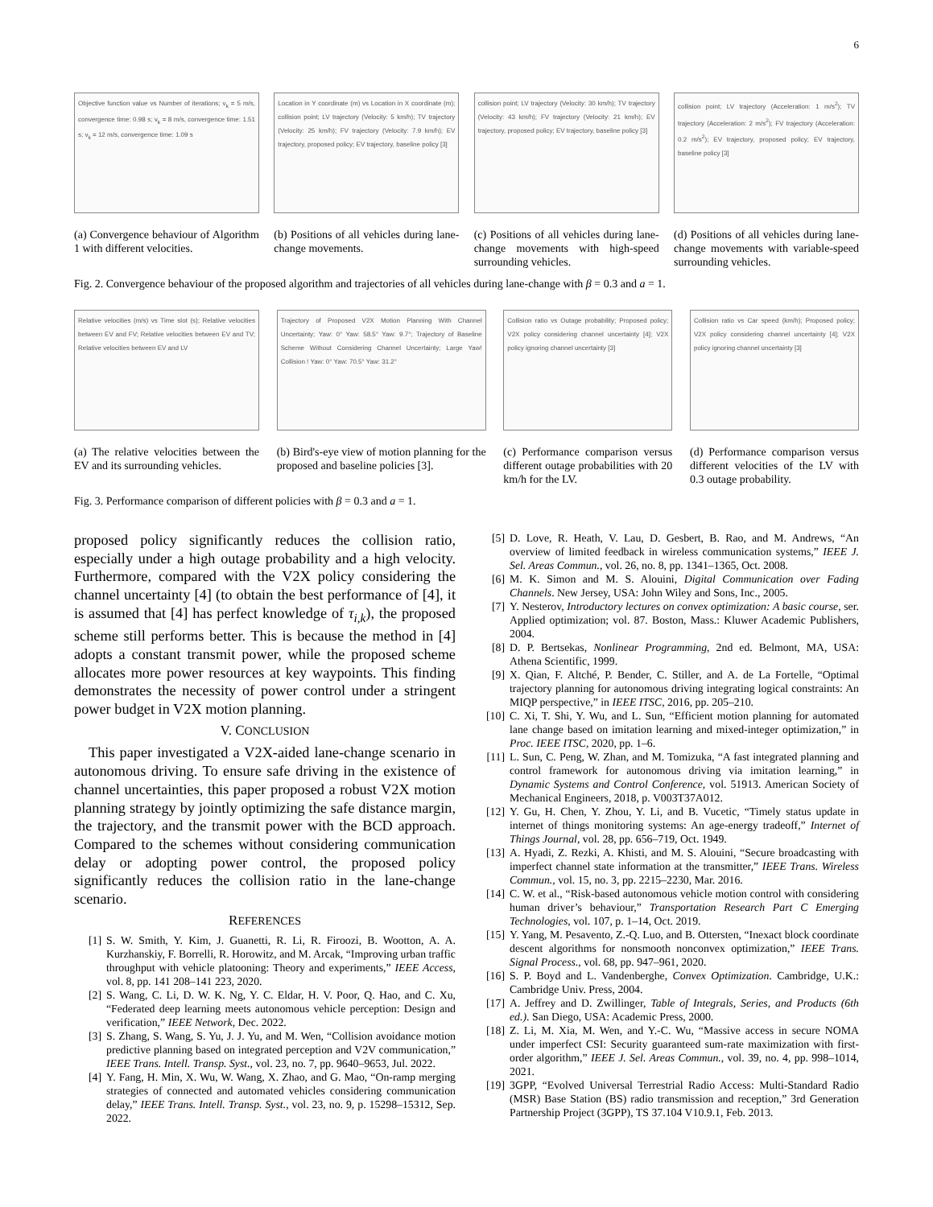6
Objective function value vs Number of iterations; v<sub>k</sub> = 5 m/s, convergence time: 0.98 s; v<sub>k</sub> = 8 m/s, convergence time: 1.51 s; v<sub>k</sub> = 12 m/s, convergence time: 1.09 s
(a) Convergence behaviour of Algorithm 1 with different velocities.
Location in Y coordinate (m) vs Location in X coordinate (m); collision point; LV trajectory (Velocity: 5 km/h); TV trajectory (Velocity: 25 km/h); FV trajectory (Velocity: 7.9 km/h); EV trajectory, proposed policy; EV trajectory, baseline policy [3]
(b) Positions of all vehicles during lane-change movements.
collision point; LV trajectory (Velocity: 30 km/h); TV trajectory (Velocity: 43 km/h); FV trajectory (Velocity: 21 km/h); EV trajectory, proposed policy; EV trajectory, baseline policy [3]
(c) Positions of all vehicles during lane-change movements with high-speed surrounding vehicles.
collision point; LV trajectory (Acceleration: 1 m/s<sup>2</sup>); TV trajectory (Acceleration: 2 m/s<sup>2</sup>); FV trajectory (Acceleration: 0.2 m/s<sup>2</sup>); EV trajectory, proposed policy; EV trajectory, baseline policy [3]
(d) Positions of all vehicles during lane-change movements with variable-speed surrounding vehicles.
Fig. 2. Convergence behaviour of the proposed algorithm and trajectories of all vehicles during lane-change with β = 0.3 and a = 1.
Relative velocities (m/s) vs Time slot (s); Relative velocities between EV and FV; Relative velocities between EV and TV; Relative velocities between EV and LV
(a) The relative velocities between the EV and its surrounding vehicles.
Trajectory of Proposed V2X Motion Planning With Channel Uncertainty; Yaw: 0° Yaw: 58.5° Yaw: 9.7°; Trajectory of Baseline Scheme Without Considering Channel Uncertainty; Large Yaw! Collision ! Yaw: 0° Yaw: 70.5° Yaw: 31.2°
(b) Bird's-eye view of motion planning for the proposed and baseline policies [3].
Collision ratio vs Outage probability; Proposed policy; V2X policy considering channel uncertainty [4]; V2X policy ignoring channel uncertainty [3]
(c) Performance comparison versus different outage probabilities with 20 km/h for the LV.
Collision ratio vs Car speed (km/h); Proposed policy; V2X policy considering channel uncertainty [4]; V2X policy ignoring channel uncertainty [3]
(d) Performance comparison versus different velocities of the LV with 0.3 outage probability.
Fig. 3. Performance comparison of different policies with β = 0.3 and a = 1.
proposed policy significantly reduces the collision ratio, especially under a high outage probability and a high velocity. Furthermore, compared with the V2X policy considering the channel uncertainty [4] (to obtain the best performance of [4], it is assumed that [4] has perfect knowledge of τ<sub>i,k</sub>), the proposed scheme still performs better. This is because the method in [4] adopts a constant transmit power, while the proposed scheme allocates more power resources at key waypoints. This finding demonstrates the necessity of power control under a stringent power budget in V2X motion planning.
V. CONCLUSION
This paper investigated a V2X-aided lane-change scenario in autonomous driving. To ensure safe driving in the existence of channel uncertainties, this paper proposed a robust V2X motion planning strategy by jointly optimizing the safe distance margin, the trajectory, and the transmit power with the BCD approach. Compared to the schemes without considering communication delay or adopting power control, the proposed policy significantly reduces the collision ratio in the lane-change scenario.
REFERENCES
[1] S. W. Smith, Y. Kim, J. Guanetti, R. Li, R. Firoozi, B. Wootton, A. A. Kurzhanskiy, F. Borrelli, R. Horowitz, and M. Arcak, “Improving urban traffic throughput with vehicle platooning: Theory and experiments,” IEEE Access, vol. 8, pp. 141 208–141 223, 2020.
[2] S. Wang, C. Li, D. W. K. Ng, Y. C. Eldar, H. V. Poor, Q. Hao, and C. Xu, “Federated deep learning meets autonomous vehicle perception: Design and verification,” IEEE Network, Dec. 2022.
[3] S. Zhang, S. Wang, S. Yu, J. J. Yu, and M. Wen, “Collision avoidance motion predictive planning based on integrated perception and V2V communication,” IEEE Trans. Intell. Transp. Syst., vol. 23, no. 7, pp. 9640–9653, Jul. 2022.
[4] Y. Fang, H. Min, X. Wu, W. Wang, X. Zhao, and G. Mao, “On-ramp merging strategies of connected and automated vehicles considering communication delay,” IEEE Trans. Intell. Transp. Syst., vol. 23, no. 9, p. 15298–15312, Sep. 2022.
[5] D. Love, R. Heath, V. Lau, D. Gesbert, B. Rao, and M. Andrews, “An overview of limited feedback in wireless communication systems,” IEEE J. Sel. Areas Commun., vol. 26, no. 8, pp. 1341–1365, Oct. 2008.
[6] M. K. Simon and M. S. Alouini, Digital Communication over Fading Channels. New Jersey, USA: John Wiley and Sons, Inc., 2005.
[7] Y. Nesterov, Introductory lectures on convex optimization: A basic course, ser. Applied optimization; vol. 87. Boston, Mass.: Kluwer Academic Publishers, 2004.
[8] D. P. Bertsekas, Nonlinear Programming, 2nd ed. Belmont, MA, USA: Athena Scientific, 1999.
[9] X. Qian, F. Altché, P. Bender, C. Stiller, and A. de La Fortelle, “Optimal trajectory planning for autonomous driving integrating logical constraints: An MIQP perspective,” in IEEE ITSC, 2016, pp. 205–210.
[10] C. Xi, T. Shi, Y. Wu, and L. Sun, “Efficient motion planning for automated lane change based on imitation learning and mixed-integer optimization,” in Proc. IEEE ITSC, 2020, pp. 1–6.
[11] L. Sun, C. Peng, W. Zhan, and M. Tomizuka, “A fast integrated planning and control framework for autonomous driving via imitation learning,” in Dynamic Systems and Control Conference, vol. 51913. American Society of Mechanical Engineers, 2018, p. V003T37A012.
[12] Y. Gu, H. Chen, Y. Zhou, Y. Li, and B. Vucetic, “Timely status update in internet of things monitoring systems: An age-energy tradeoff,” Internet of Things Journal, vol. 28, pp. 656–719, Oct. 1949.
[13] A. Hyadi, Z. Rezki, A. Khisti, and M. S. Alouini, “Secure broadcasting with imperfect channel state information at the transmitter,” IEEE Trans. Wireless Commun., vol. 15, no. 3, pp. 2215–2230, Mar. 2016.
[14] C. W. et al., “Risk-based autonomous vehicle motion control with considering human driver’s behaviour,” Transportation Research Part C Emerging Technologies, vol. 107, p. 1–14, Oct. 2019.
[15] Y. Yang, M. Pesavento, Z.-Q. Luo, and B. Ottersten, “Inexact block coordinate descent algorithms for nonsmooth nonconvex optimization,” IEEE Trans. Signal Process., vol. 68, pp. 947–961, 2020.
[16] S. P. Boyd and L. Vandenberghe, Convex Optimization. Cambridge, U.K.: Cambridge Univ. Press, 2004.
[17] A. Jeffrey and D. Zwillinger, Table of Integrals, Series, and Products (6th ed.). San Diego, USA: Academic Press, 2000.
[18] Z. Li, M. Xia, M. Wen, and Y.-C. Wu, “Massive access in secure NOMA under imperfect CSI: Security guaranteed sum-rate maximization with first-order algorithm,” IEEE J. Sel. Areas Commun., vol. 39, no. 4, pp. 998–1014, 2021.
[19] 3GPP, “Evolved Universal Terrestrial Radio Access: Multi-Standard Radio (MSR) Base Station (BS) radio transmission and reception,” 3rd Generation Partnership Project (3GPP), TS 37.104 V10.9.1, Feb. 2013.